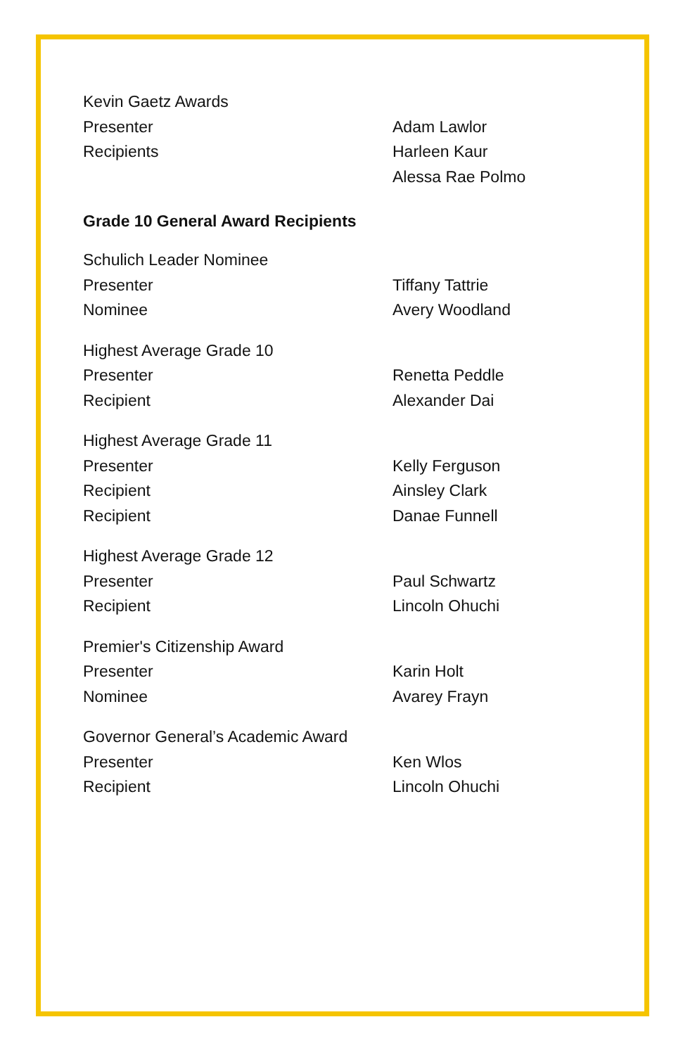Kevin Gaetz Awards
Presenter Adam Lawlor
Recipients Harleen Kaur
Alessa Rae Polmo
Grade 10 General Award Recipients
Schulich Leader Nominee
Presenter Tiffany Tattrie
Nominee Avery Woodland
Highest Average Grade 10
Presenter Renetta Peddle
Recipient Alexander Dai
Highest Average Grade 11
Presenter Kelly Ferguson
Recipient Ainsley Clark
Recipient Danae Funnell
Highest Average Grade 12
Presenter Paul Schwartz
Recipient Lincoln Ohuchi
Premier's Citizenship Award
Presenter Karin Holt
Nominee Avarey Frayn
Governor General’s Academic Award
Presenter Ken Wlos
Recipient Lincoln Ohuchi